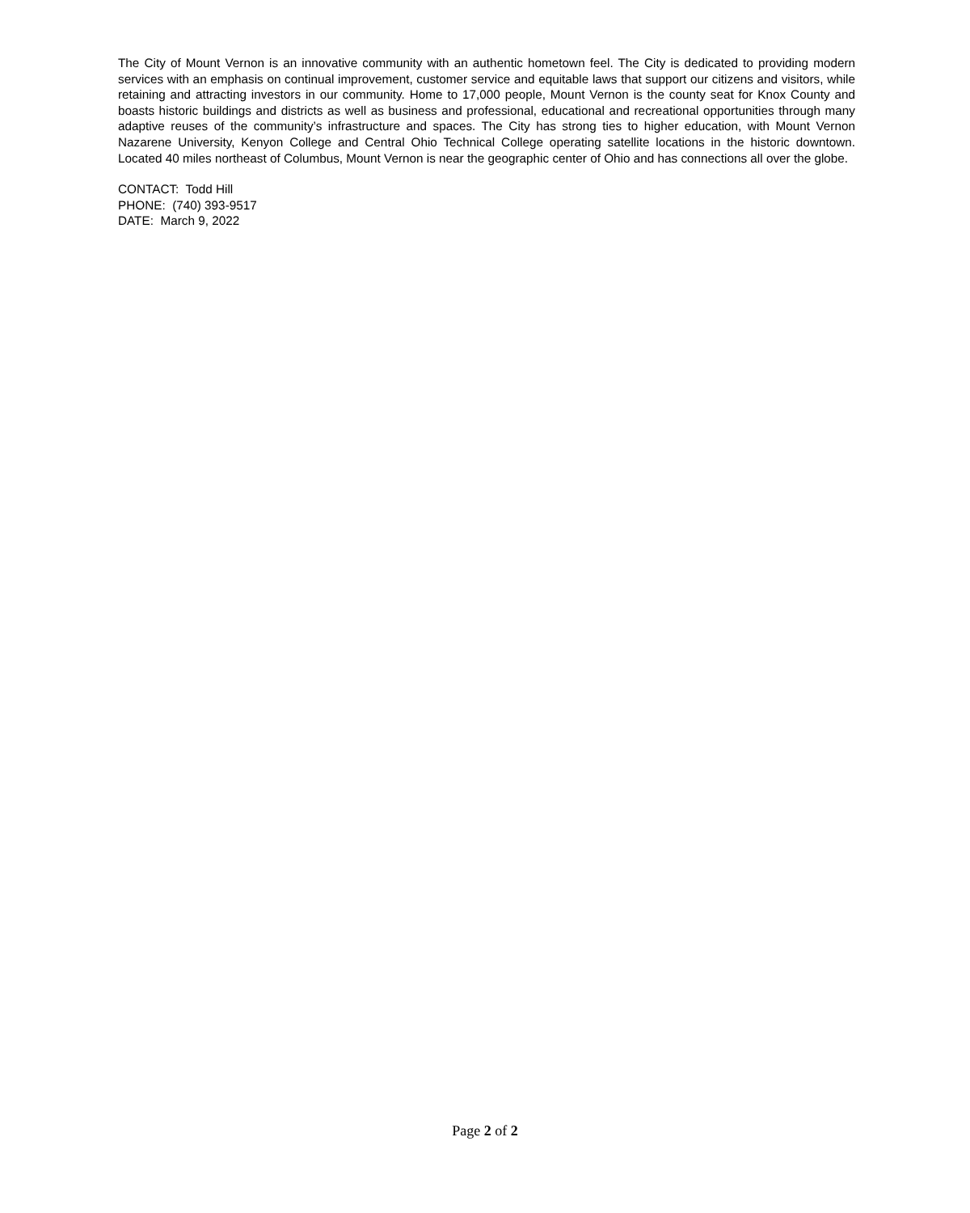The City of Mount Vernon is an innovative community with an authentic hometown feel. The City is dedicated to providing modern services with an emphasis on continual improvement, customer service and equitable laws that support our citizens and visitors, while retaining and attracting investors in our community. Home to 17,000 people, Mount Vernon is the county seat for Knox County and boasts historic buildings and districts as well as business and professional, educational and recreational opportunities through many adaptive reuses of the community’s infrastructure and spaces. The City has strong ties to higher education, with Mount Vernon Nazarene University, Kenyon College and Central Ohio Technical College operating satellite locations in the historic downtown. Located 40 miles northeast of Columbus, Mount Vernon is near the geographic center of Ohio and has connections all over the globe.
CONTACT: Todd Hill
PHONE: (740) 393-9517
DATE: March 9, 2022
Page 2 of 2